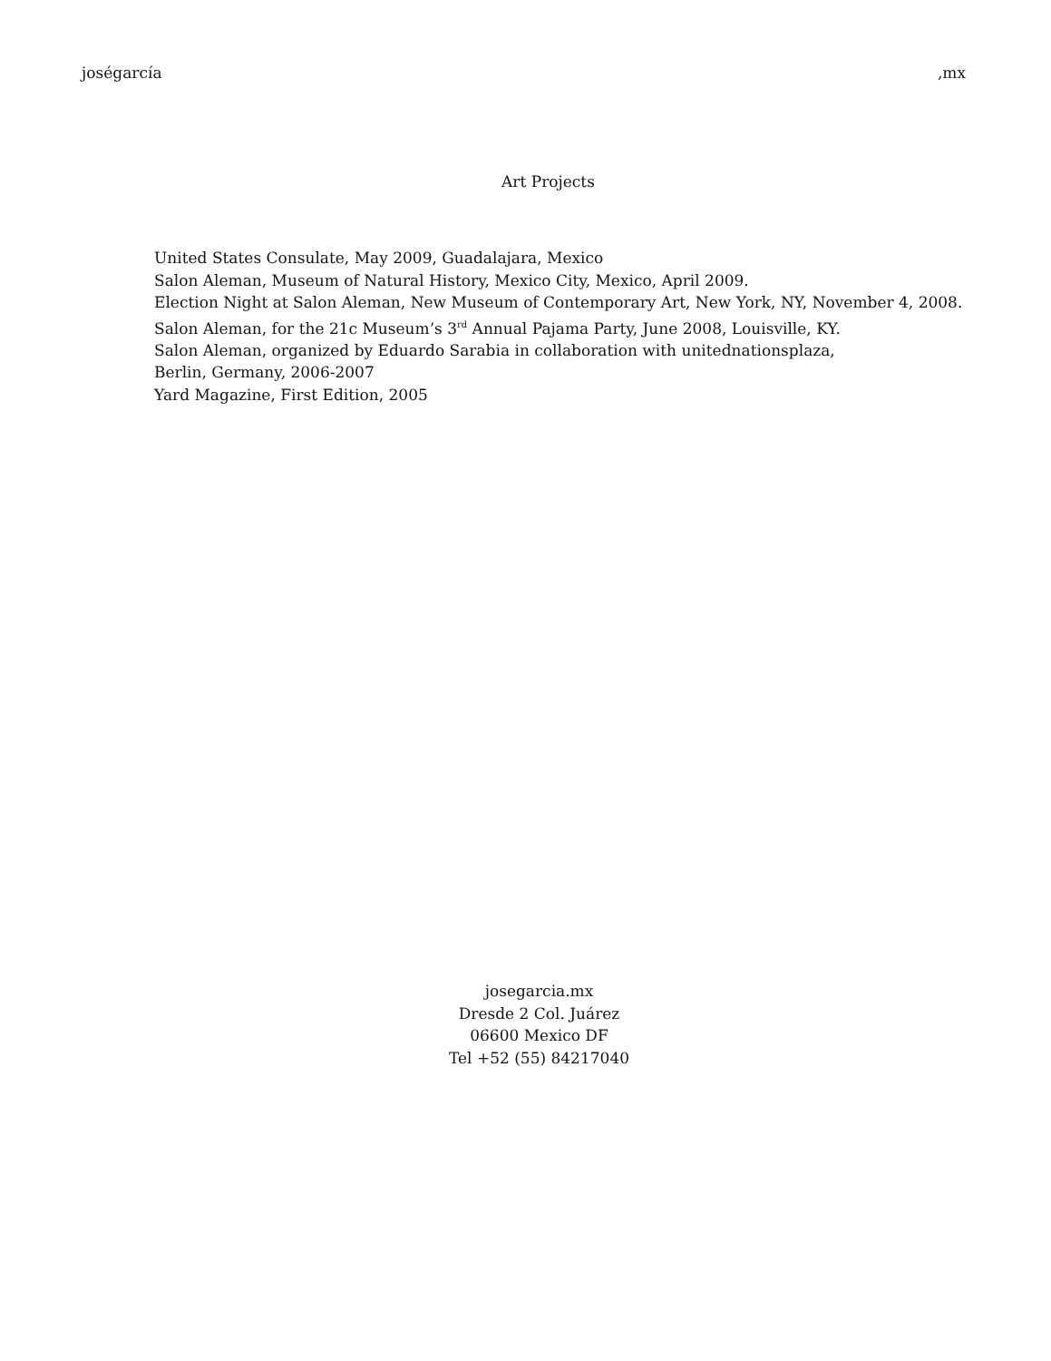joségarcía ,mx
Art Projects
United States Consulate, May 2009, Guadalajara, Mexico
Salon Aleman, Museum of Natural History, Mexico City, Mexico, April 2009.
Election Night at Salon Aleman, New Museum of Contemporary Art, New York, NY, November 4, 2008.
Salon Aleman, for the 21c Museum’s 3<sup>rd</sup> Annual Pajama Party, June 2008, Louisville, KY.
Salon Aleman, organized by Eduardo Sarabia in collaboration with unitednationsplaza,
Berlin, Germany, 2006-2007
Yard Magazine, First Edition, 2005
josegarcia.mx
Dresde 2 Col. Juárez
06600 Mexico DF
Tel +52 (55) 84217040